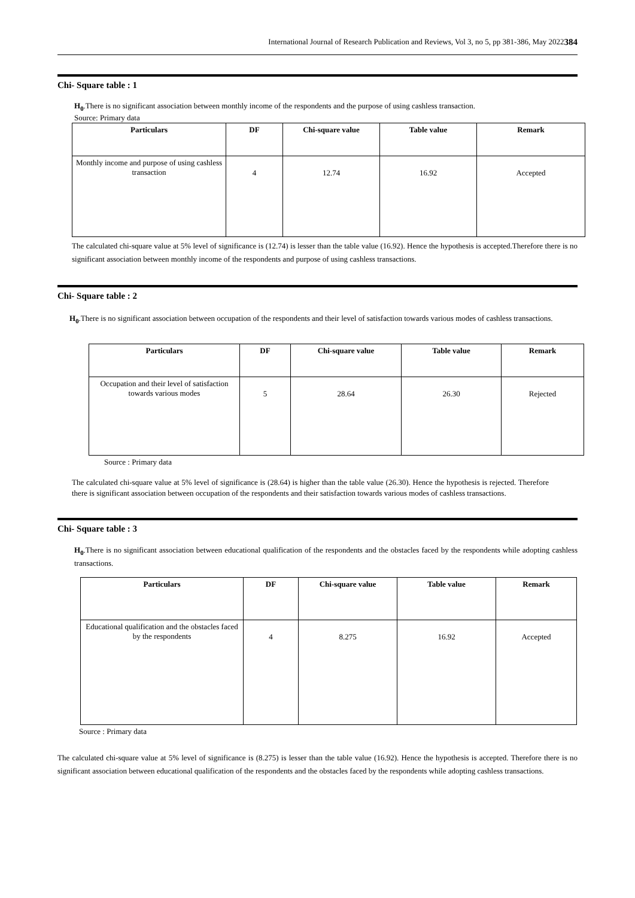International Journal of Research Publication and Reviews, Vol 3, no 5, pp 381-386, May 2022 384
Chi- Square table : 1
H<sub>0</sub>.There is no significant association between monthly income of the respondents and the purpose of using cashless transaction.
Source: Primary data
| Particulars | DF | Chi-square value | Table value | Remark |
| --- | --- | --- | --- | --- |
| Monthly income and purpose of using cashless transaction | 4 | 12.74 | 16.92 | Accepted |
The calculated chi-square value at 5% level of significance is (12.74) is lesser than the table value (16.92). Hence the hypothesis is accepted.Therefore there is no significant association between monthly income of the respondents and purpose of using cashless transactions.
Chi- Square table : 2
H<sub>0</sub>.There is no significant association between occupation of the respondents and their level of satisfaction towards various modes of cashless transactions.
| Particulars | DF | Chi-square value | Table value | Remark |
| --- | --- | --- | --- | --- |
| Occupation and their level of satisfaction towards various modes | 5 | 28.64 | 26.30 | Rejected |
Source : Primary data
The calculated chi-square value at 5% level of significance is (28.64) is higher than the table value (26.30). Hence the hypothesis is rejected. Therefore there is significant association between occupation of the respondents and their satisfaction towards various modes of cashless transactions.
Chi- Square table : 3
H<sub>0</sub>.There is no significant association between educational qualification of the respondents and the obstacles faced by the respondents while adopting cashless transactions.
| Particulars | DF | Chi-square value | Table value | Remark |
| --- | --- | --- | --- | --- |
| Educational qualification and the obstacles faced by the respondents | 4 | 8.275 | 16.92 | Accepted |
Source : Primary data
The calculated chi-square value at 5% level of significance is (8.275) is lesser than the table value (16.92). Hence the hypothesis is accepted. Therefore there is no significant association between educational qualification of the respondents and the obstacles faced by the respondents while adopting cashless transactions.